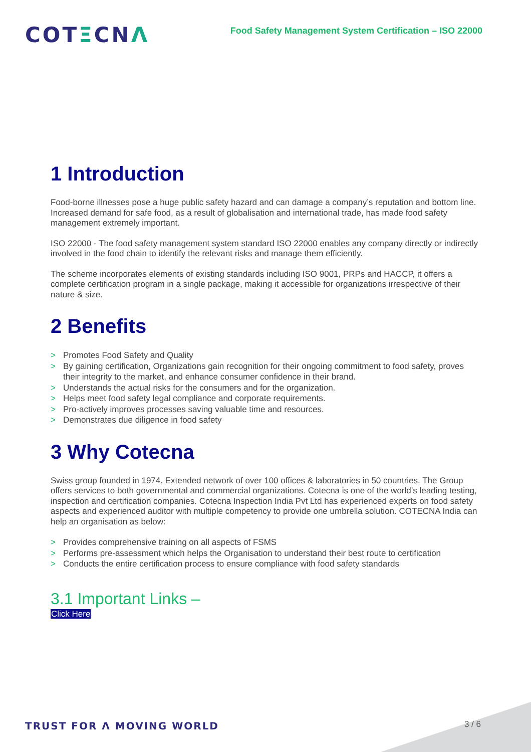COTΞCNΛ
Food Safety Management System Certification – ISO 22000
1 Introduction
Food-borne illnesses pose a huge public safety hazard and can damage a company’s reputation and bottom line. Increased demand for safe food, as a result of globalisation and international trade, has made food safety management extremely important.
ISO 22000 - The food safety management system standard ISO 22000 enables any company directly or indirectly involved in the food chain to identify the relevant risks and manage them efficiently.
The scheme incorporates elements of existing standards including ISO 9001, PRPs and HACCP, it offers a complete certification program in a single package, making it accessible for organizations irrespective of their nature & size.
2 Benefits
> Promotes Food Safety and Quality
> By gaining certification, Organizations gain recognition for their ongoing commitment to food safety, proves their integrity to the market, and enhance consumer confidence in their brand.
> Understands the actual risks for the consumers and for the organization.
> Helps meet food safety legal compliance and corporate requirements.
> Pro-actively improves processes saving valuable time and resources.
> Demonstrates due diligence in food safety
3 Why Cotecna
Swiss group founded in 1974. Extended network of over 100 offices & laboratories in 50 countries. The Group offers services to both governmental and commercial organizations. Cotecna is one of the world’s leading testing, inspection and certification companies. Cotecna Inspection India Pvt Ltd has experienced experts on food safety aspects and experienced auditor with multiple competency to provide one umbrella solution. COTECNA India can help an organisation as below:
> Provides comprehensive training on all aspects of FSMS
> Performs pre-assessment which helps the Organisation to understand their best route to certification
> Conducts the entire certification process to ensure compliance with food safety standards
3.1 Important Links –
Click Here
TRUST FOR Λ MOVING WORLD 3 / 6